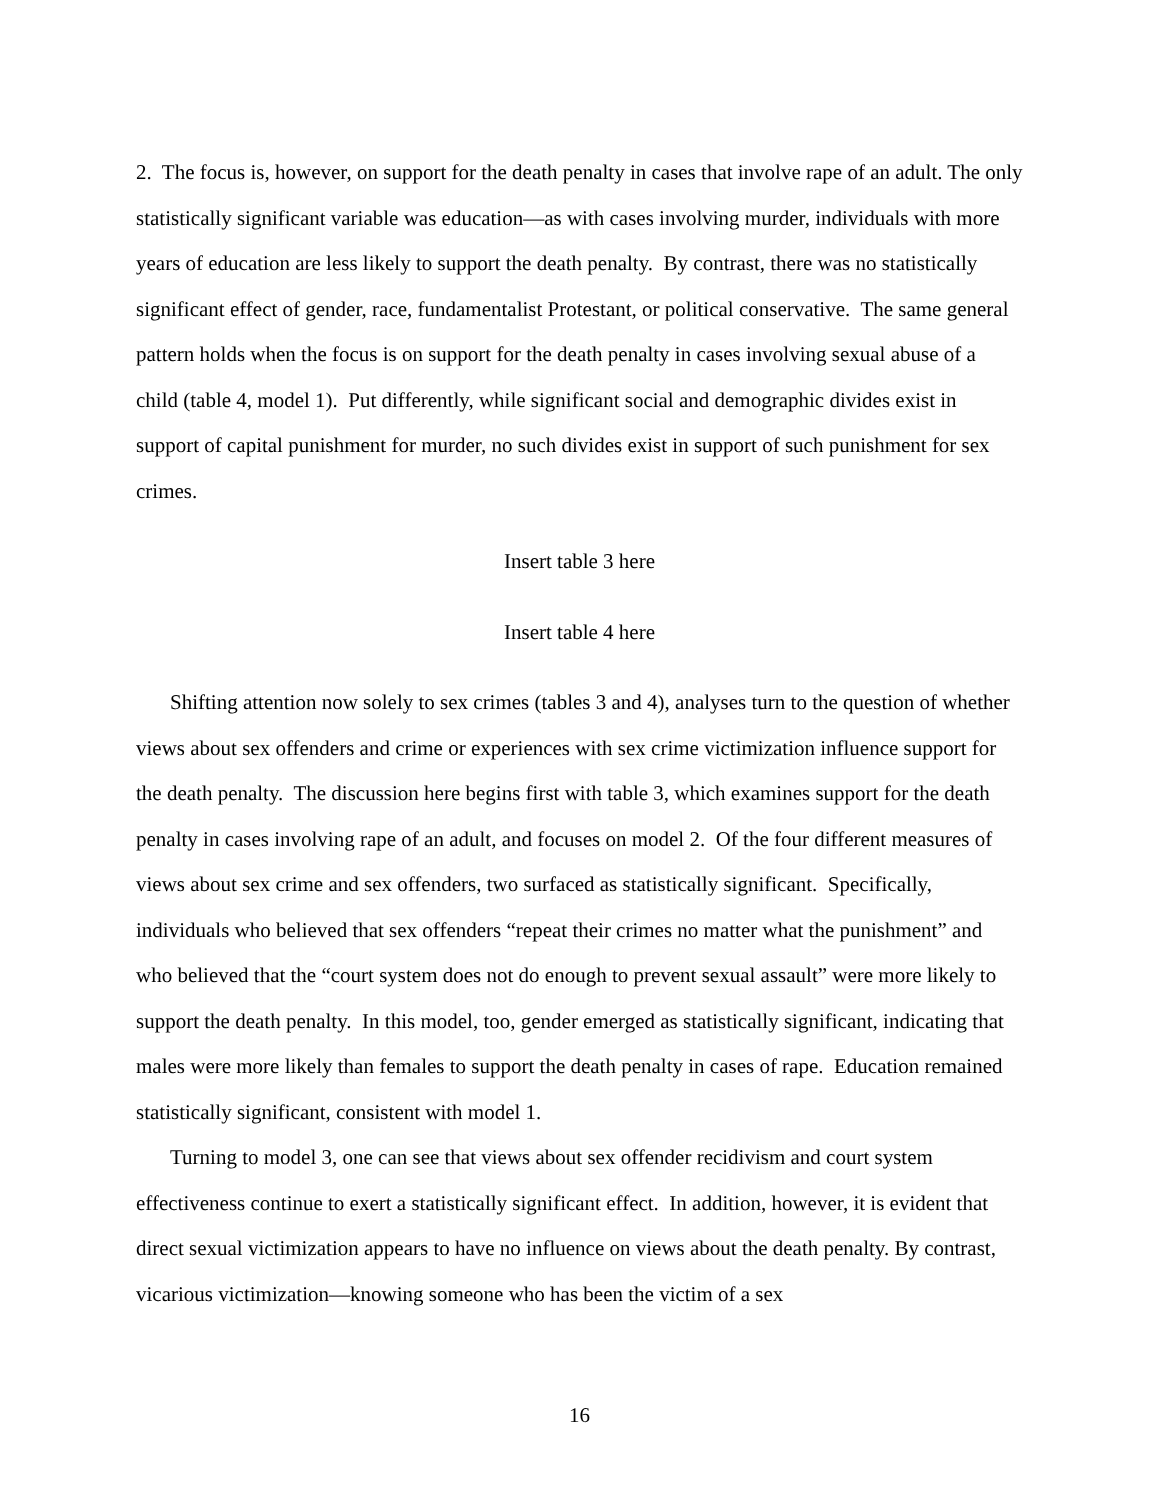2. The focus is, however, on support for the death penalty in cases that involve rape of an adult. The only statistically significant variable was education—as with cases involving murder, individuals with more years of education are less likely to support the death penalty. By contrast, there was no statistically significant effect of gender, race, fundamentalist Protestant, or political conservative. The same general pattern holds when the focus is on support for the death penalty in cases involving sexual abuse of a child (table 4, model 1). Put differently, while significant social and demographic divides exist in support of capital punishment for murder, no such divides exist in support of such punishment for sex crimes.
Insert table 3 here
Insert table 4 here
Shifting attention now solely to sex crimes (tables 3 and 4), analyses turn to the question of whether views about sex offenders and crime or experiences with sex crime victimization influence support for the death penalty. The discussion here begins first with table 3, which examines support for the death penalty in cases involving rape of an adult, and focuses on model 2. Of the four different measures of views about sex crime and sex offenders, two surfaced as statistically significant. Specifically, individuals who believed that sex offenders “repeat their crimes no matter what the punishment” and who believed that the “court system does not do enough to prevent sexual assault” were more likely to support the death penalty. In this model, too, gender emerged as statistically significant, indicating that males were more likely than females to support the death penalty in cases of rape. Education remained statistically significant, consistent with model 1.
Turning to model 3, one can see that views about sex offender recidivism and court system effectiveness continue to exert a statistically significant effect. In addition, however, it is evident that direct sexual victimization appears to have no influence on views about the death penalty. By contrast, vicarious victimization—knowing someone who has been the victim of a sex
16